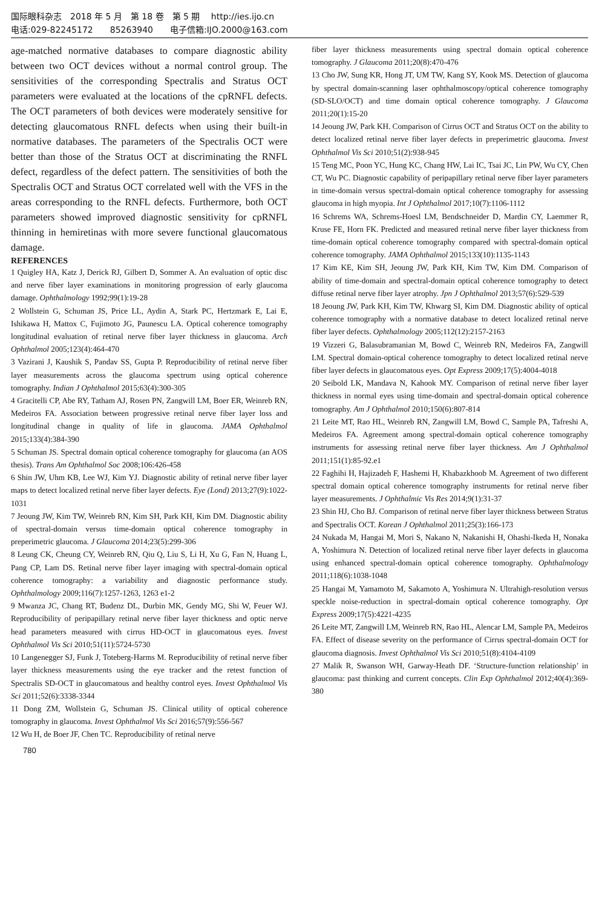国际眼科杂志　2018 年 5 月　第 18 卷　第 5 期　 http://ies.ijo.cn
电话:029-82245172　　85263940　　电子信箱:IJO.2000@163.com
age-matched normative databases to compare diagnostic ability between two OCT devices without a normal control group. The sensitivities of the corresponding Spectralis and Stratus OCT parameters were evaluated at the locations of the cpRNFL defects. The OCT parameters of both devices were moderately sensitive for detecting glaucomatous RNFL defects when using their built-in normative databases. The parameters of the Spectralis OCT were better than those of the Stratus OCT at discriminating the RNFL defect, regardless of the defect pattern. The sensitivities of both the Spectralis OCT and Stratus OCT correlated well with the VFS in the areas corresponding to the RNFL defects. Furthermore, both OCT parameters showed improved diagnostic sensitivity for cpRNFL thinning in hemiretinas with more severe functional glaucomatous damage.
REFERENCES
1 Quigley HA, Katz J, Derick RJ, Gilbert D, Sommer A. An evaluation of optic disc and nerve fiber layer examinations in monitoring progression of early glaucoma damage. Ophthalmology 1992;99(1):19-28
2 Wollstein G, Schuman JS, Price LL, Aydin A, Stark PC, Hertzmark E, Lai E, Ishikawa H, Mattox C, Fujimoto JG, Paunescu LA. Optical coherence tomography longitudinal evaluation of retinal nerve fiber layer thickness in glaucoma. Arch Ophthalmol 2005;123(4):464-470
3 Vazirani J, Kaushik S, Pandav SS, Gupta P. Reproducibility of retinal nerve fiber layer measurements across the glaucoma spectrum using optical coherence tomography. Indian J Ophthalmol 2015;63(4):300-305
4 Gracitelli CP, Abe RY, Tatham AJ, Rosen PN, Zangwill LM, Boer ER, Weinreb RN, Medeiros FA. Association between progressive retinal nerve fiber layer loss and longitudinal change in quality of life in glaucoma. JAMA Ophthalmol 2015;133(4):384-390
5 Schuman JS. Spectral domain optical coherence tomography for glaucoma (an AOS thesis). Trans Am Ophthalmol Soc 2008;106:426-458
6 Shin JW, Uhm KB, Lee WJ, Kim YJ. Diagnostic ability of retinal nerve fiber layer maps to detect localized retinal nerve fiber layer defects. Eye (Lond) 2013;27(9):1022-1031
7 Jeoung JW, Kim TW, Weinreb RN, Kim SH, Park KH, Kim DM. Diagnostic ability of spectral-domain versus time-domain optical coherence tomography in preperimetric glaucoma. J Glaucoma 2014;23(5):299-306
8 Leung CK, Cheung CY, Weinreb RN, Qiu Q, Liu S, Li H, Xu G, Fan N, Huang L, Pang CP, Lam DS. Retinal nerve fiber layer imaging with spectral-domain optical coherence tomography: a variability and diagnostic performance study. Ophthalmology 2009;116(7):1257-1263, 1263 e1-2
9 Mwanza JC, Chang RT, Budenz DL, Durbin MK, Gendy MG, Shi W, Feuer WJ. Reproducibility of peripapillary retinal nerve fiber layer thickness and optic nerve head parameters measured with cirrus HD-OCT in glaucomatous eyes. Invest Ophthalmol Vis Sci 2010;51(11):5724-5730
10 Langenegger SJ, Funk J, Toteberg-Harms M. Reproducibility of retinal nerve fiber layer thickness measurements using the eye tracker and the retest function of Spectralis SD-OCT in glaucomatous and healthy control eyes. Invest Ophthalmol Vis Sci 2011;52(6):3338-3344
11 Dong ZM, Wollstein G, Schuman JS. Clinical utility of optical coherence tomography in glaucoma. Invest Ophthalmol Vis Sci 2016;57(9):556-567
12 Wu H, de Boer JF, Chen TC. Reproducibility of retinal nerve
fiber layer thickness measurements using spectral domain optical coherence tomography. J Glaucoma 2011;20(8):470-476
13 Cho JW, Sung KR, Hong JT, UM TW, Kang SY, Kook MS. Detection of glaucoma by spectral domain-scanning laser ophthalmoscopy/optical coherence tomography (SD-SLO/OCT) and time domain optical coherence tomography. J Glaucoma 2011;20(1):15-20
14 Jeoung JW, Park KH. Comparison of Cirrus OCT and Stratus OCT on the ability to detect localized retinal nerve fiber layer defects in preperimetric glaucoma. Invest Ophthalmol Vis Sci 2010;51(2):938-945
15 Teng MC, Poon YC, Hung KC, Chang HW, Lai IC, Tsai JC, Lin PW, Wu CY, Chen CT, Wu PC. Diagnostic capability of peripapillary retinal nerve fiber layer parameters in time-domain versus spectral-domain optical coherence tomography for assessing glaucoma in high myopia. Int J Ophthalmol 2017;10(7):1106-1112
16 Schrems WA, Schrems-Hoesl LM, Bendschneider D, Mardin CY, Laemmer R, Kruse FE, Horn FK. Predicted and measured retinal nerve fiber layer thickness from time-domain optical coherence tomography compared with spectral-domain optical coherence tomography. JAMA Ophthalmol 2015;133(10):1135-1143
17 Kim KE, Kim SH, Jeoung JW, Park KH, Kim TW, Kim DM. Comparison of ability of time-domain and spectral-domain optical coherence tomography to detect diffuse retinal nerve fiber layer atrophy. Jpn J Ophthalmol 2013;57(6):529-539
18 Jeoung JW, Park KH, Kim TW, Khwarg SI, Kim DM. Diagnostic ability of optical coherence tomography with a normative database to detect localized retinal nerve fiber layer defects. Ophthalmology 2005;112(12):2157-2163
19 Vizzeri G, Balasubramanian M, Bowd C, Weinreb RN, Medeiros FA, Zangwill LM. Spectral domain-optical coherence tomography to detect localized retinal nerve fiber layer defects in glaucomatous eyes. Opt Express 2009;17(5):4004-4018
20 Seibold LK, Mandava N, Kahook MY. Comparison of retinal nerve fiber layer thickness in normal eyes using time-domain and spectral-domain optical coherence tomography. Am J Ophthalmol 2010;150(6):807-814
21 Leite MT, Rao HL, Weinreb RN, Zangwill LM, Bowd C, Sample PA, Tafreshi A, Medeiros FA. Agreement among spectral-domain optical coherence tomography instruments for assessing retinal nerve fiber layer thickness. Am J Ophthalmol 2011;151(1):85-92.e1
22 Faghihi H, Hajizadeh F, Hashemi H, Khabazkhoob M. Agreement of two different spectral domain optical coherence tomography instruments for retinal nerve fiber layer measurements. J Ophthalmic Vis Res 2014;9(1):31-37
23 Shin HJ, Cho BJ. Comparison of retinal nerve fiber layer thickness between Stratus and Spectralis OCT. Korean J Ophthalmol 2011;25(3):166-173
24 Nukada M, Hangai M, Mori S, Nakano N, Nakanishi H, Ohashi-Ikeda H, Nonaka A, Yoshimura N. Detection of localized retinal nerve fiber layer defects in glaucoma using enhanced spectral-domain optical coherence tomography. Ophthalmology 2011;118(6):1038-1048
25 Hangai M, Yamamoto M, Sakamoto A, Yoshimura N. Ultrahigh-resolution versus speckle noise-reduction in spectral-domain optical coherence tomography. Opt Express 2009;17(5):4221-4235
26 Leite MT, Zangwill LM, Weinreb RN, Rao HL, Alencar LM, Sample PA, Medeiros FA. Effect of disease severity on the performance of Cirrus spectral-domain OCT for glaucoma diagnosis. Invest Ophthalmol Vis Sci 2010;51(8):4104-4109
27 Malik R, Swanson WH, Garway-Heath DF. ‘Structure-function relationship’ in glaucoma: past thinking and current concepts. Clin Exp Ophthalmol 2012;40(4):369-380
780